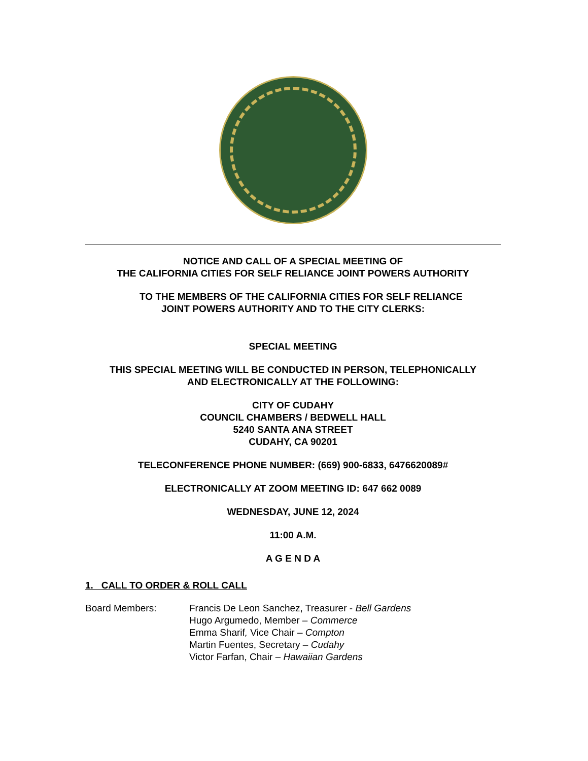NOTICE AND CALL OF A SPECIAL MEETING OF
THE CALIFORNIA CITIES FOR SELF RELIANCE JOINT POWERS AUTHORITY
TO THE MEMBERS OF THE CALIFORNIA CITIES FOR SELF RELIANCE
JOINT POWERS AUTHORITY AND TO THE CITY CLERKS:
SPECIAL MEETING
THIS SPECIAL MEETING WILL BE CONDUCTED IN PERSON, TELEPHONICALLY
AND ELECTRONICALLY AT THE FOLLOWING:
CITY OF CUDAHY
COUNCIL CHAMBERS / BEDWELL HALL
5240 SANTA ANA STREET
CUDAHY, CA 90201
TELECONFERENCE PHONE NUMBER: (669) 900-6833, 6476620089#
ELECTRONICALLY AT ZOOM MEETING ID: 647 662 0089
WEDNESDAY, JUNE 12, 2024
11:00 A.M.
A G E N D A
1. CALL TO ORDER & ROLL CALL
Board Members: Francis De Leon Sanchez, Treasurer - Bell Gardens
Hugo Argumedo, Member – Commerce
Emma Sharif, Vice Chair – Compton
Martin Fuentes, Secretary – Cudahy
Victor Farfan, Chair – Hawaiian Gardens